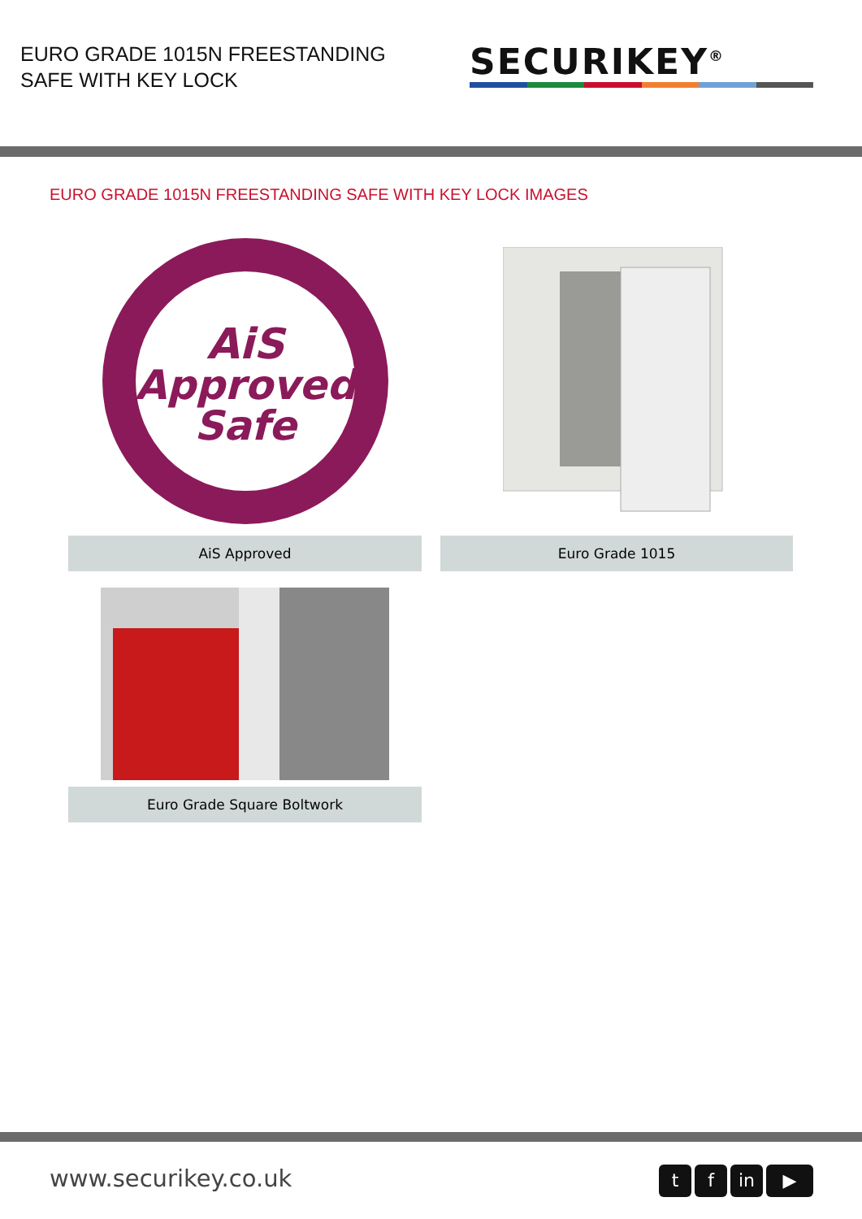EURO GRADE 1015N FREESTANDING
SAFE WITH KEY LOCK
SECURIKEY<sup>®</sup>
EURO GRADE 1015N FREESTANDING SAFE WITH KEY LOCK IMAGES
AiS
Approved
Safe
AiS Approved
Euro Grade 1015
Euro Grade Square Boltwork
www.securikey.co.uk t f in ▶